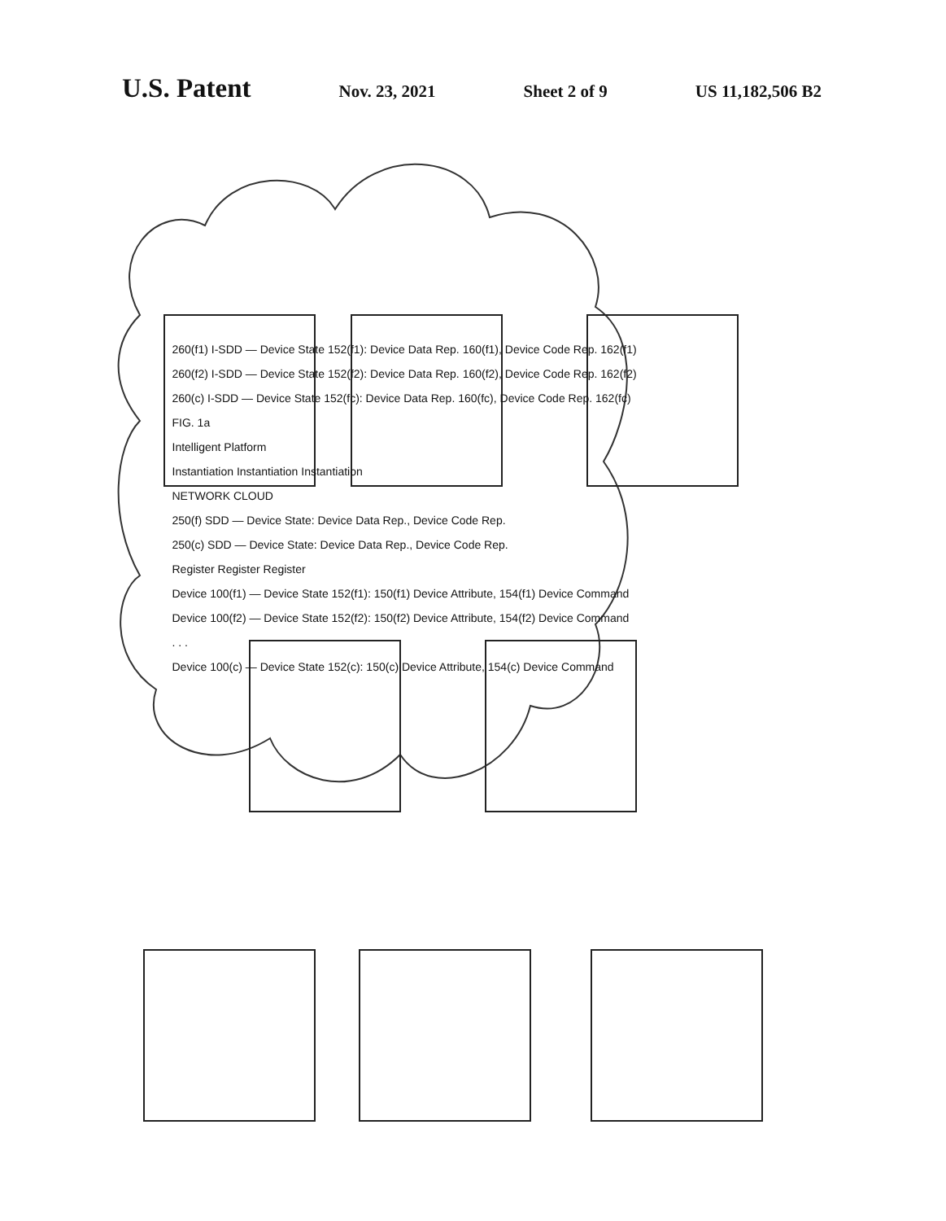U.S. Patent
Nov. 23, 2021 Sheet 2 of 9 US 11,182,506 B2
260(f1) I-SDD — Device State 152(f1): Device Data Rep. 160(f1), Device Code Rep. 162(f1)
260(f2) I-SDD — Device State 152(f2): Device Data Rep. 160(f2), Device Code Rep. 162(f2)
260(c) I-SDD — Device State 152(fc): Device Data Rep. 160(fc), Device Code Rep. 162(fc)
FIG. 1a
Intelligent Platform
Instantiation Instantiation Instantiation
NETWORK CLOUD
250(f) SDD — Device State: Device Data Rep., Device Code Rep.
250(c) SDD — Device State: Device Data Rep., Device Code Rep.
Register Register Register
Device 100(f1) — Device State 152(f1): 150(f1) Device Attribute, 154(f1) Device Command
Device 100(f2) — Device State 152(f2): 150(f2) Device Attribute, 154(f2) Device Command
. . .
Device 100(c) — Device State 152(c): 150(c) Device Attribute, 154(c) Device Command